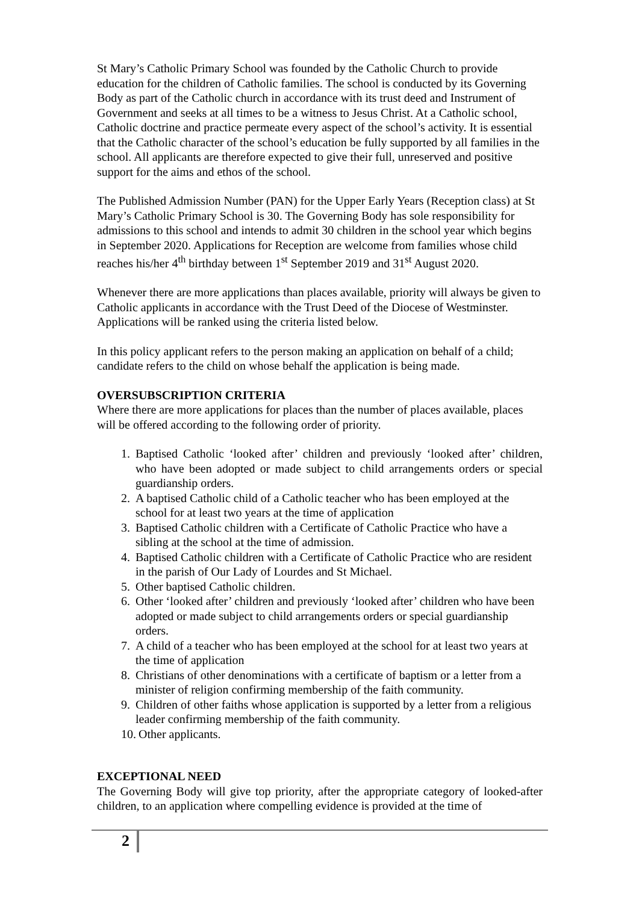St Mary’s Catholic Primary School was founded by the Catholic Church to provide education for the children of Catholic families. The school is conducted by its Governing Body as part of the Catholic church in accordance with its trust deed and Instrument of Government and seeks at all times to be a witness to Jesus Christ. At a Catholic school, Catholic doctrine and practice permeate every aspect of the school’s activity. It is essential that the Catholic character of the school’s education be fully supported by all families in the school. All applicants are therefore expected to give their full, unreserved and positive support for the aims and ethos of the school.
The Published Admission Number (PAN) for the Upper Early Years (Reception class) at St Mary’s Catholic Primary School is 30. The Governing Body has sole responsibility for admissions to this school and intends to admit 30 children in the school year which begins in September 2020. Applications for Reception are welcome from families whose child reaches his/her 4<sup>th</sup> birthday between 1<sup>st</sup> September 2019 and 31<sup>st</sup> August 2020.
Whenever there are more applications than places available, priority will always be given to Catholic applicants in accordance with the Trust Deed of the Diocese of Westminster. Applications will be ranked using the criteria listed below.
In this policy applicant refers to the person making an application on behalf of a child; candidate refers to the child on whose behalf the application is being made.
OVERSUBSCRIPTION CRITERIA
Where there are more applications for places than the number of places available, places will be offered according to the following order of priority.
1. Baptised Catholic ‘looked after’ children and previously ‘looked after’ children, who have been adopted or made subject to child arrangements orders or special guardianship orders.
2. A baptised Catholic child of a Catholic teacher who has been employed at the school for at least two years at the time of application
3. Baptised Catholic children with a Certificate of Catholic Practice who have a sibling at the school at the time of admission.
4. Baptised Catholic children with a Certificate of Catholic Practice who are resident in the parish of Our Lady of Lourdes and St Michael.
5. Other baptised Catholic children.
6. Other ‘looked after’ children and previously ‘looked after’ children who have been adopted or made subject to child arrangements orders or special guardianship orders.
7. A child of a teacher who has been employed at the school for at least two years at the time of application
8. Christians of other denominations with a certificate of baptism or a letter from a minister of religion confirming membership of the faith community.
9. Children of other faiths whose application is supported by a letter from a religious leader confirming membership of the faith community.
10. Other applicants.
EXCEPTIONAL NEED
The Governing Body will give top priority, after the appropriate category of looked-after children, to an application where compelling evidence is provided at the time of
2